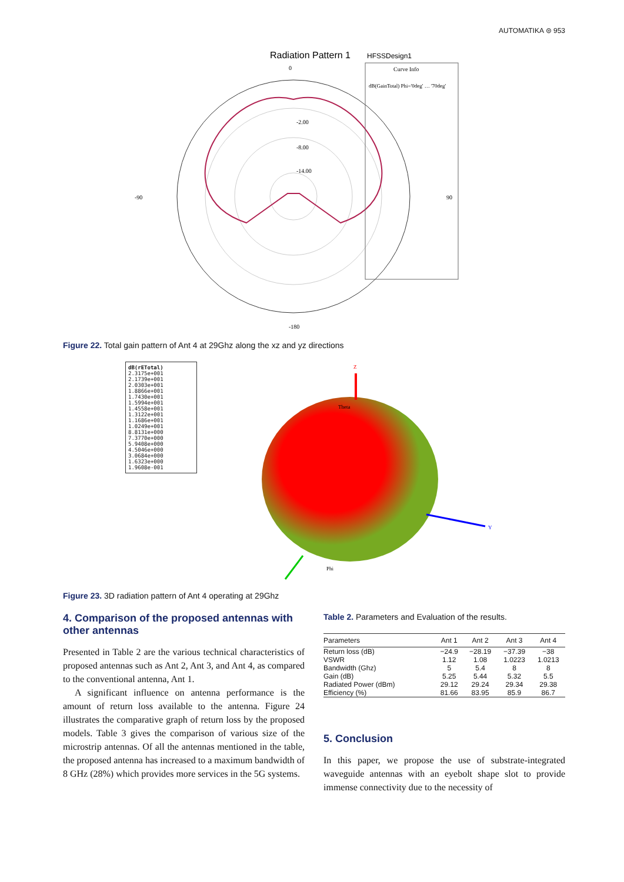AUTOMATIKA ⊜ 953
Radiation Pattern 1
0
-90
90
-180
-2.00
-8.00
-14.00
HFSSDesign1
Curve Info
dB(GainTotal) Phi='0deg' … '70deg'
Figure 22. Total gain pattern of Ant 4 at 29Ghz along the xz and yz directions
dB(rETotal)
2.3175e+001
2.1739e+001
2.0303e+001
1.8866e+001
1.7430e+001
1.5994e+001
1.4558e+001
1.3122e+001
1.1686e+001
1.0249e+001
8.8131e+000
7.3770e+000
5.9408e+000
4.5046e+000
3.0684e+000
1.6323e+000
1.9608e-001
Z
Y
Phi
Theta
Figure 23. 3D radiation pattern of Ant 4 operating at 29Ghz
4. Comparison of the proposed antennas with other antennas
Presented in Table 2 are the various technical characteristics of proposed antennas such as Ant 2, Ant 3, and Ant 4, as compared to the conventional antenna, Ant 1.
A significant influence on antenna performance is the amount of return loss available to the antenna. Figure 24 illustrates the comparative graph of return loss by the proposed models. Table 3 gives the comparison of various size of the microstrip antennas. Of all the antennas mentioned in the table, the proposed antenna has increased to a maximum bandwidth of 8 GHz (28%) which provides more services in the 5G systems.
Table 2. Parameters and Evaluation of the results.
| Parameters | Ant 1 | Ant 2 | Ant 3 | Ant 4 |
| --- | --- | --- | --- | --- |
| Return loss (dB) | −24.9 | −28.19 | −37.39 | −38 |
| VSWR | 1.12 | 1.08 | 1.0223 | 1.0213 |
| Bandwidth (Ghz) | 5 | 5.4 | 8 | 8 |
| Gain (dB) | 5.25 | 5.44 | 5.32 | 5.5 |
| Radiated Power (dBm) | 29.12 | 29.24 | 29.34 | 29.38 |
| Efficiency (%) | 81.66 | 83.95 | 85.9 | 86.7 |
5. Conclusion
In this paper, we propose the use of substrate-integrated waveguide antennas with an eyebolt shape slot to provide immense connectivity due to the necessity of